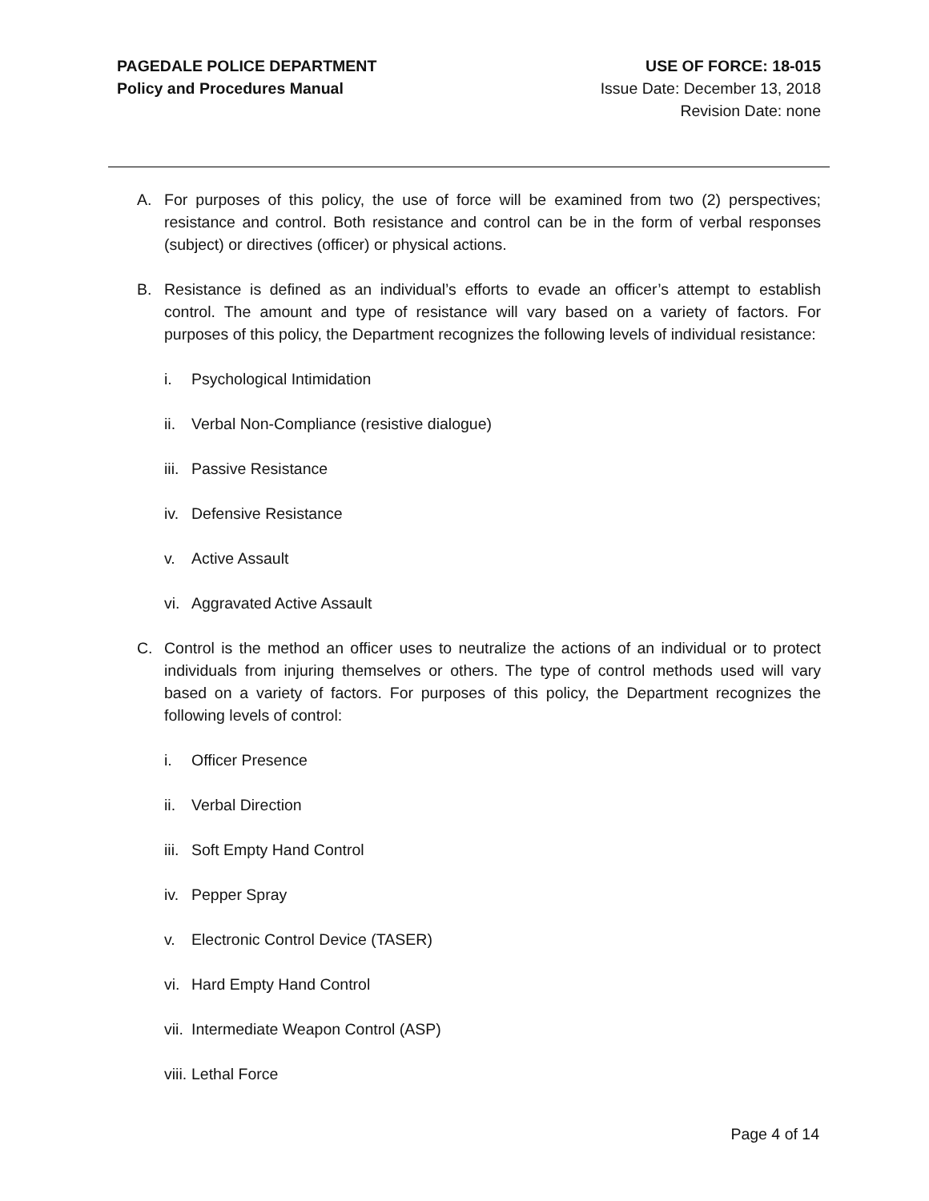PAGEDALE POLICE DEPARTMENT
Policy and Procedures Manual
USE OF FORCE: 18-015
Issue Date: December 13, 2018
Revision Date: none
A. For purposes of this policy, the use of force will be examined from two (2) perspectives; resistance and control. Both resistance and control can be in the form of verbal responses (subject) or directives (officer) or physical actions.
B. Resistance is defined as an individual’s efforts to evade an officer’s attempt to establish control. The amount and type of resistance will vary based on a variety of factors. For purposes of this policy, the Department recognizes the following levels of individual resistance:
i. Psychological Intimidation
ii. Verbal Non-Compliance (resistive dialogue)
iii. Passive Resistance
iv. Defensive Resistance
v. Active Assault
vi. Aggravated Active Assault
C. Control is the method an officer uses to neutralize the actions of an individual or to protect individuals from injuring themselves or others. The type of control methods used will vary based on a variety of factors. For purposes of this policy, the Department recognizes the following levels of control:
i. Officer Presence
ii. Verbal Direction
iii. Soft Empty Hand Control
iv. Pepper Spray
v. Electronic Control Device (TASER)
vi. Hard Empty Hand Control
vii. Intermediate Weapon Control (ASP)
viii. Lethal Force
Page 4 of 14